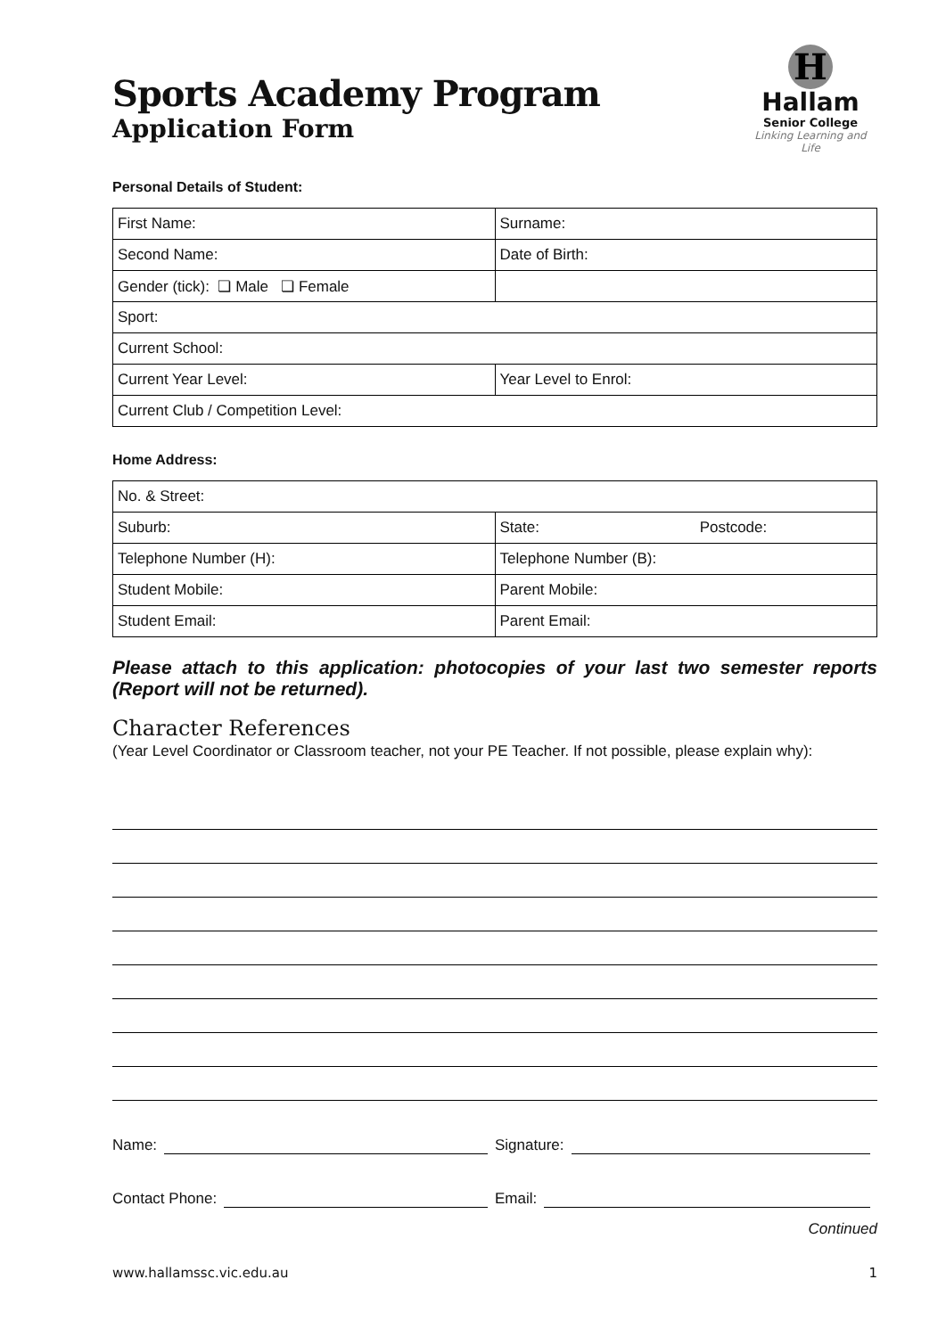Sports Academy Program
Application Form
H
Hallam
Senior College
Linking Learning and Life
Personal Details of Student:
| First Name: | Surname: |
| Second Name: | Date of Birth: |
| Gender (tick): ❏ Male ❏ Female | |
| Sport: | |
| Current School: | |
| Current Year Level: | Year Level to Enrol: |
| Current Club / Competition Level: | |
Home Address:
| No. & Street: | |
| Suburb: | State: Postcode: |
| Telephone Number (H): | Telephone Number (B): |
| Student Mobile: | Parent Mobile: |
| Student Email: | Parent Email: |
Please attach to this application: photocopies of your last two semester reports (Report will not be returned).
Character References
(Year Level Coordinator or Classroom teacher, not your PE Teacher. If not possible, please explain why):
Name: Signature:
Contact Phone: Email:
Continued
www.hallamssc.vic.edu.au 1